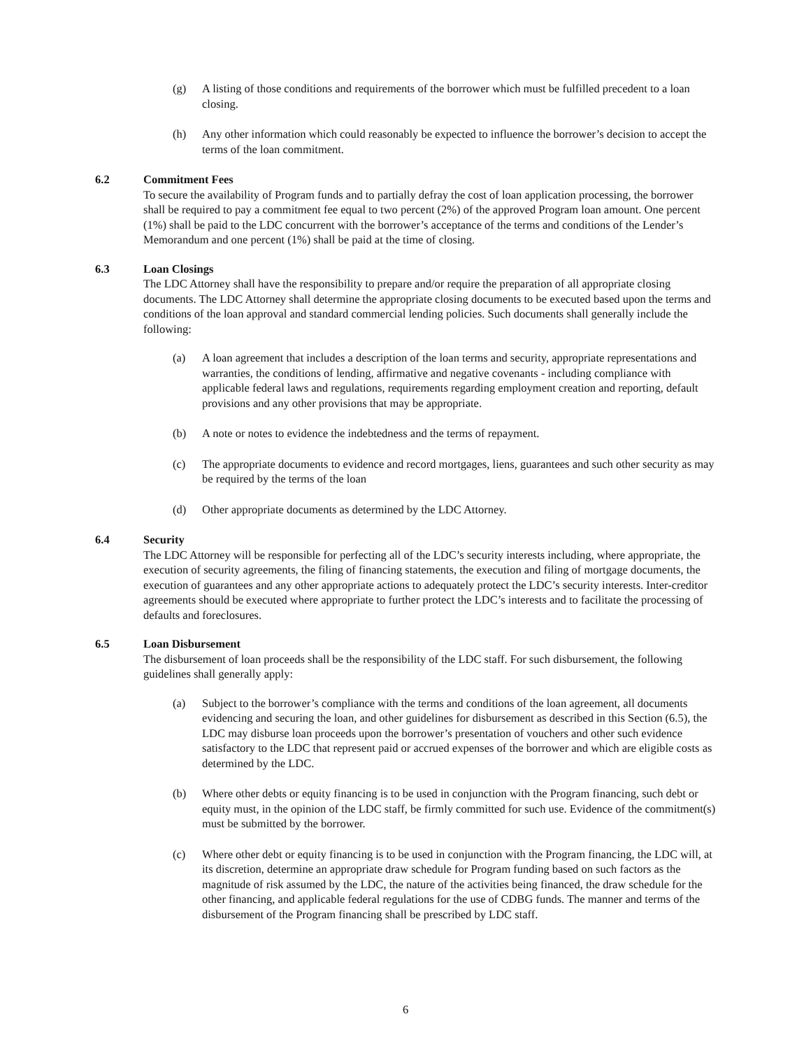(g) A listing of those conditions and requirements of the borrower which must be fulfilled precedent to a loan closing.
(h) Any other information which could reasonably be expected to influence the borrower’s decision to accept the terms of the loan commitment.
6.2 Commitment Fees
To secure the availability of Program funds and to partially defray the cost of loan application processing, the borrower shall be required to pay a commitment fee equal to two percent (2%) of the approved Program loan amount. One percent (1%) shall be paid to the LDC concurrent with the borrower’s acceptance of the terms and conditions of the Lender’s Memorandum and one percent (1%) shall be paid at the time of closing.
6.3 Loan Closings
The LDC Attorney shall have the responsibility to prepare and/or require the preparation of all appropriate closing documents. The LDC Attorney shall determine the appropriate closing documents to be executed based upon the terms and conditions of the loan approval and standard commercial lending policies. Such documents shall generally include the following:
(a) A loan agreement that includes a description of the loan terms and security, appropriate representations and warranties, the conditions of lending, affirmative and negative covenants - including compliance with applicable federal laws and regulations, requirements regarding employment creation and reporting, default provisions and any other provisions that may be appropriate.
(b) A note or notes to evidence the indebtedness and the terms of repayment.
(c) The appropriate documents to evidence and record mortgages, liens, guarantees and such other security as may be required by the terms of the loan
(d) Other appropriate documents as determined by the LDC Attorney.
6.4 Security
The LDC Attorney will be responsible for perfecting all of the LDC’s security interests including, where appropriate, the execution of security agreements, the filing of financing statements, the execution and filing of mortgage documents, the execution of guarantees and any other appropriate actions to adequately protect the LDC’s security interests. Inter-creditor agreements should be executed where appropriate to further protect the LDC’s interests and to facilitate the processing of defaults and foreclosures.
6.5 Loan Disbursement
The disbursement of loan proceeds shall be the responsibility of the LDC staff. For such disbursement, the following guidelines shall generally apply:
(a) Subject to the borrower’s compliance with the terms and conditions of the loan agreement, all documents evidencing and securing the loan, and other guidelines for disbursement as described in this Section (6.5), the LDC may disburse loan proceeds upon the borrower’s presentation of vouchers and other such evidence satisfactory to the LDC that represent paid or accrued expenses of the borrower and which are eligible costs as determined by the LDC.
(b) Where other debts or equity financing is to be used in conjunction with the Program financing, such debt or equity must, in the opinion of the LDC staff, be firmly committed for such use. Evidence of the commitment(s) must be submitted by the borrower.
(c) Where other debt or equity financing is to be used in conjunction with the Program financing, the LDC will, at its discretion, determine an appropriate draw schedule for Program funding based on such factors as the magnitude of risk assumed by the LDC, the nature of the activities being financed, the draw schedule for the other financing, and applicable federal regulations for the use of CDBG funds. The manner and terms of the disbursement of the Program financing shall be prescribed by LDC staff.
6